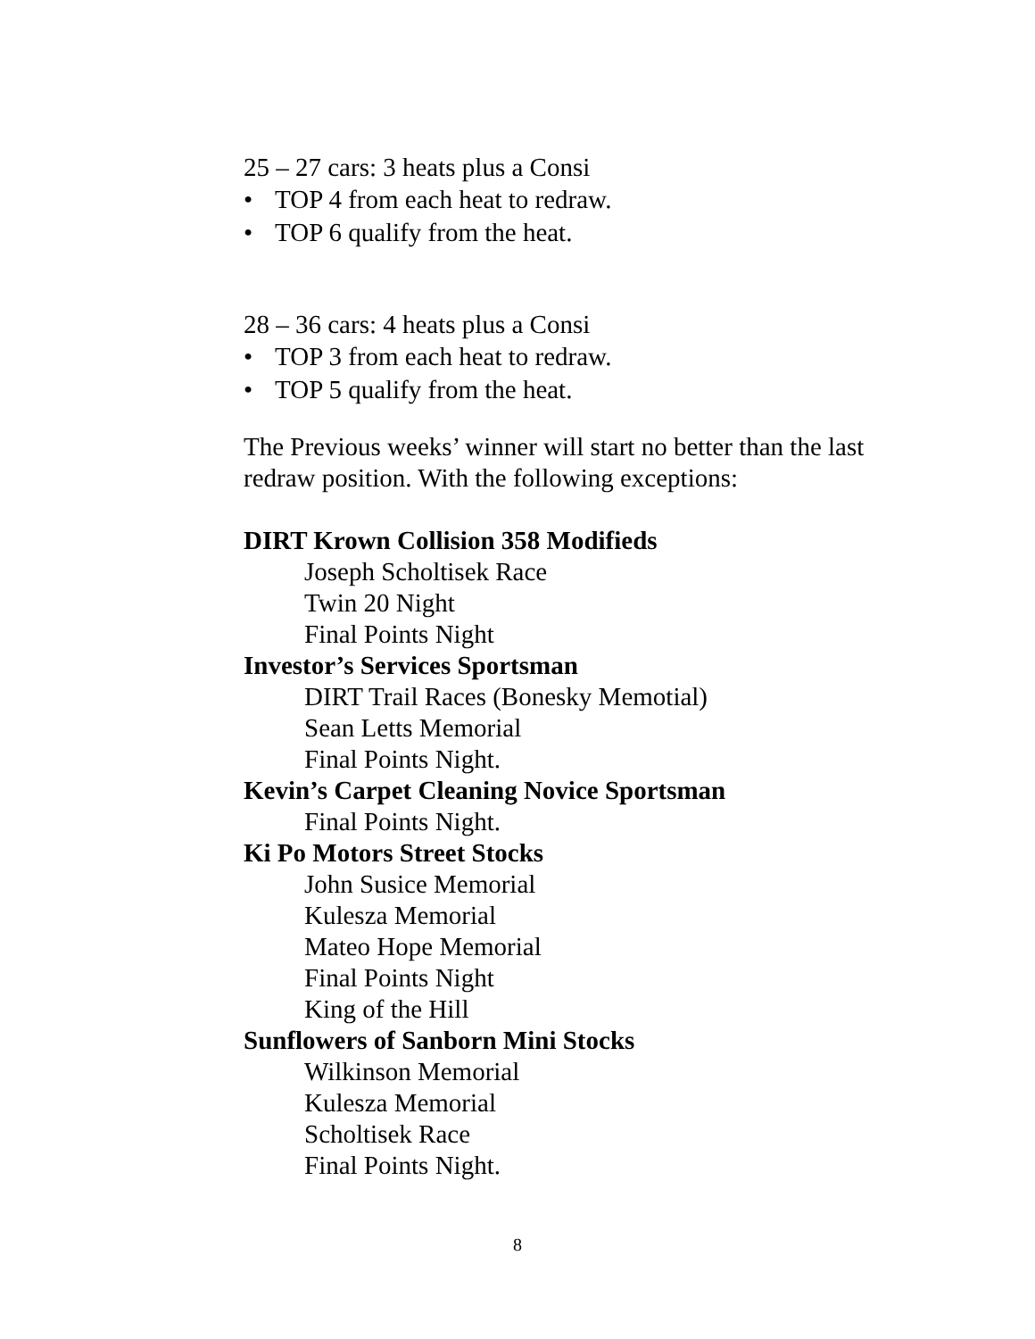25 – 27 cars: 3 heats plus a Consi
• TOP 4 from each heat to redraw.
• TOP 6 qualify from the heat.
28 – 36 cars: 4 heats plus a Consi
• TOP 3 from each heat to redraw.
• TOP 5 qualify from the heat.
The Previous weeks’ winner will start no better than the last redraw position. With the following exceptions:
DIRT Krown Collision 358 Modifieds
Joseph Scholtisek Race
Twin 20 Night
Final Points Night
Investor’s Services Sportsman
DIRT Trail Races (Bonesky Memotial)
Sean Letts Memorial
Final Points Night.
Kevin’s Carpet Cleaning Novice Sportsman
Final Points Night.
Ki Po Motors Street Stocks
John Susice Memorial
Kulesza Memorial
Mateo Hope Memorial
Final Points Night
King of the Hill
Sunflowers of Sanborn Mini Stocks
Wilkinson Memorial
Kulesza Memorial
Scholtisek Race
Final Points Night.
8